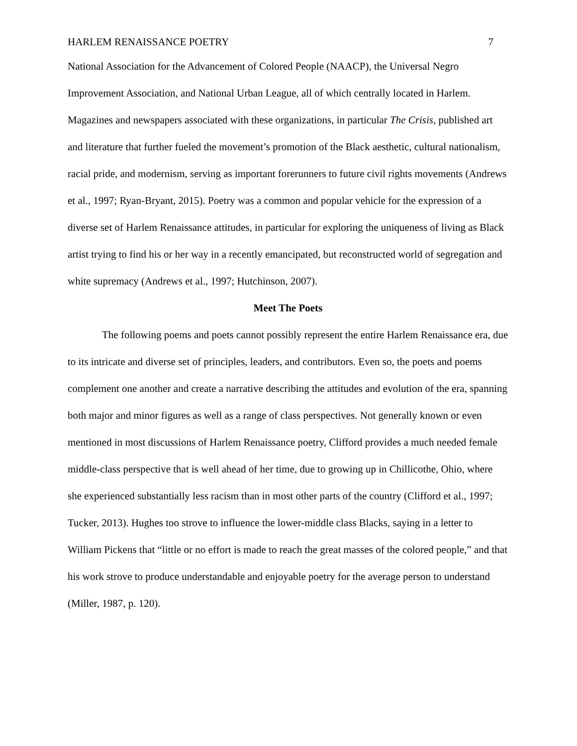HARLEM RENAISSANCE POETRY 7
National Association for the Advancement of Colored People (NAACP), the Universal Negro Improvement Association, and National Urban League, all of which centrally located in Harlem. Magazines and newspapers associated with these organizations, in particular The Crisis, published art and literature that further fueled the movement’s promotion of the Black aesthetic, cultural nationalism, racial pride, and modernism, serving as important forerunners to future civil rights movements (Andrews et al., 1997; Ryan-Bryant, 2015). Poetry was a common and popular vehicle for the expression of a diverse set of Harlem Renaissance attitudes, in particular for exploring the uniqueness of living as Black artist trying to find his or her way in a recently emancipated, but reconstructed world of segregation and white supremacy (Andrews et al., 1997; Hutchinson, 2007).
Meet The Poets
The following poems and poets cannot possibly represent the entire Harlem Renaissance era, due to its intricate and diverse set of principles, leaders, and contributors. Even so, the poets and poems complement one another and create a narrative describing the attitudes and evolution of the era, spanning both major and minor figures as well as a range of class perspectives. Not generally known or even mentioned in most discussions of Harlem Renaissance poetry, Clifford provides a much needed female middle-class perspective that is well ahead of her time, due to growing up in Chillicothe, Ohio, where she experienced substantially less racism than in most other parts of the country (Clifford et al., 1997; Tucker, 2013). Hughes too strove to influence the lower-middle class Blacks, saying in a letter to William Pickens that “little or no effort is made to reach the great masses of the colored people,” and that his work strove to produce understandable and enjoyable poetry for the average person to understand (Miller, 1987, p. 120).